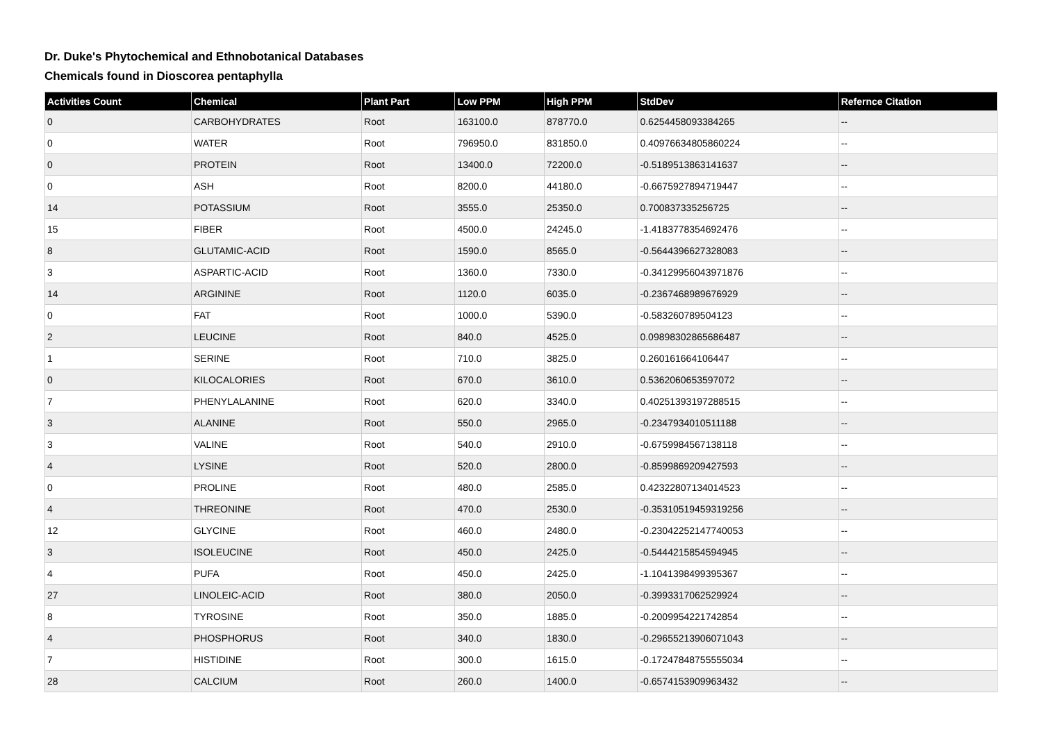Dr. Duke's Phytochemical and Ethnobotanical Databases
Chemicals found in Dioscorea pentaphylla
| Activities Count | Chemical | Plant Part | Low PPM | High PPM | StdDev | Refernce Citation |
| --- | --- | --- | --- | --- | --- | --- |
| 0 | CARBOHYDRATES | Root | 163100.0 | 878770.0 | 0.6254458093384265 | -- |
| 0 | WATER | Root | 796950.0 | 831850.0 | 0.40976634805860224 | -- |
| 0 | PROTEIN | Root | 13400.0 | 72200.0 | -0.5189513863141637 | -- |
| 0 | ASH | Root | 8200.0 | 44180.0 | -0.6675927894719447 | -- |
| 14 | POTASSIUM | Root | 3555.0 | 25350.0 | 0.700837335256725 | -- |
| 15 | FIBER | Root | 4500.0 | 24245.0 | -1.4183778354692476 | -- |
| 8 | GLUTAMIC-ACID | Root | 1590.0 | 8565.0 | -0.5644396627328083 | -- |
| 3 | ASPARTIC-ACID | Root | 1360.0 | 7330.0 | -0.34129956043971876 | -- |
| 14 | ARGININE | Root | 1120.0 | 6035.0 | -0.2367468989676929 | -- |
| 0 | FAT | Root | 1000.0 | 5390.0 | -0.583260789504123 | -- |
| 2 | LEUCINE | Root | 840.0 | 4525.0 | 0.09898302865686487 | -- |
| 1 | SERINE | Root | 710.0 | 3825.0 | 0.260161664106447 | -- |
| 0 | KILOCALORIES | Root | 670.0 | 3610.0 | 0.5362060653597072 | -- |
| 7 | PHENYLALANINE | Root | 620.0 | 3340.0 | 0.40251393197288515 | -- |
| 3 | ALANINE | Root | 550.0 | 2965.0 | -0.2347934010511188 | -- |
| 3 | VALINE | Root | 540.0 | 2910.0 | -0.6759984567138118 | -- |
| 4 | LYSINE | Root | 520.0 | 2800.0 | -0.8599869209427593 | -- |
| 0 | PROLINE | Root | 480.0 | 2585.0 | 0.42322807134014523 | -- |
| 4 | THREONINE | Root | 470.0 | 2530.0 | -0.35310519459319256 | -- |
| 12 | GLYCINE | Root | 460.0 | 2480.0 | -0.23042252147740053 | -- |
| 3 | ISOLEUCINE | Root | 450.0 | 2425.0 | -0.5444215854594945 | -- |
| 4 | PUFA | Root | 450.0 | 2425.0 | -1.1041398499395367 | -- |
| 27 | LINOLEIC-ACID | Root | 380.0 | 2050.0 | -0.3993317062529924 | -- |
| 8 | TYROSINE | Root | 350.0 | 1885.0 | -0.2009954221742854 | -- |
| 4 | PHOSPHORUS | Root | 340.0 | 1830.0 | -0.29655213906071043 | -- |
| 7 | HISTIDINE | Root | 300.0 | 1615.0 | -0.17247848755555034 | -- |
| 28 | CALCIUM | Root | 260.0 | 1400.0 | -0.6574153909963432 | -- |